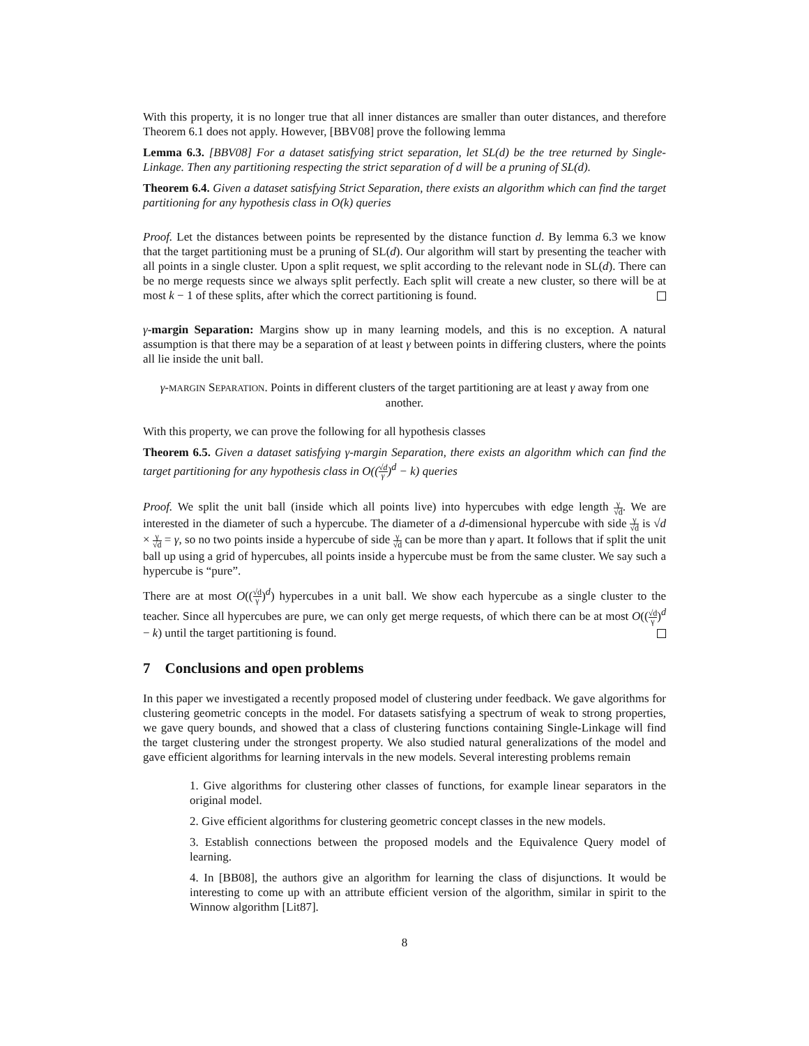With this property, it is no longer true that all inner distances are smaller than outer distances, and therefore Theorem 6.1 does not apply. However, [BBV08] prove the following lemma
Lemma 6.3. [BBV08] For a dataset satisfying strict separation, let SL(d) be the tree returned by Single-Linkage. Then any partitioning respecting the strict separation of d will be a pruning of SL(d).
Theorem 6.4. Given a dataset satisfying Strict Separation, there exists an algorithm which can find the target partitioning for any hypothesis class in O(k) queries
Proof. Let the distances between points be represented by the distance function d. By lemma 6.3 we know that the target partitioning must be a pruning of SL(d). Our algorithm will start by presenting the teacher with all points in a single cluster. Upon a split request, we split according to the relevant node in SL(d). There can be no merge requests since we always split perfectly. Each split will create a new cluster, so there will be at most k − 1 of these splits, after which the correct partitioning is found.
γ-margin Separation: Margins show up in many learning models, and this is no exception. A natural assumption is that there may be a separation of at least γ between points in differing clusters, where the points all lie inside the unit ball.
γ-MARGIN SEPARATION. Points in different clusters of the target partitioning are at least γ away from one another.
With this property, we can prove the following for all hypothesis classes
Theorem 6.5. Given a dataset satisfying γ-margin Separation, there exists an algorithm which can find the target partitioning for any hypothesis class in O((√d γ)<sup>d</sup> − k) queries
Proof. We split the unit ball (inside which all points live) into hypercubes with edge length γ √d. We are interested in the diameter of such a hypercube. The diameter of a d-dimensional hypercube with side γ √d is √d × γ √d = γ, so no two points inside a hypercube of side γ √d can be more than γ apart. It follows that if split the unit ball up using a grid of hypercubes, all points inside a hypercube must be from the same cluster. We say such a hypercube is “pure”.
There are at most O((√d γ)<sup>d</sup>) hypercubes in a unit ball. We show each hypercube as a single cluster to the teacher. Since all hypercubes are pure, we can only get merge requests, of which there can be at most O((√d γ)<sup>d</sup> − k) until the target partitioning is found.
7 Conclusions and open problems
In this paper we investigated a recently proposed model of clustering under feedback. We gave algorithms for clustering geometric concepts in the model. For datasets satisfying a spectrum of weak to strong properties, we gave query bounds, and showed that a class of clustering functions containing Single-Linkage will find the target clustering under the strongest property. We also studied natural generalizations of the model and gave efficient algorithms for learning intervals in the new models. Several interesting problems remain
1. Give algorithms for clustering other classes of functions, for example linear separators in the original model.
2. Give efficient algorithms for clustering geometric concept classes in the new models.
3. Establish connections between the proposed models and the Equivalence Query model of learning.
4. In [BB08], the authors give an algorithm for learning the class of disjunctions. It would be interesting to come up with an attribute efficient version of the algorithm, similar in spirit to the Winnow algorithm [Lit87].
8